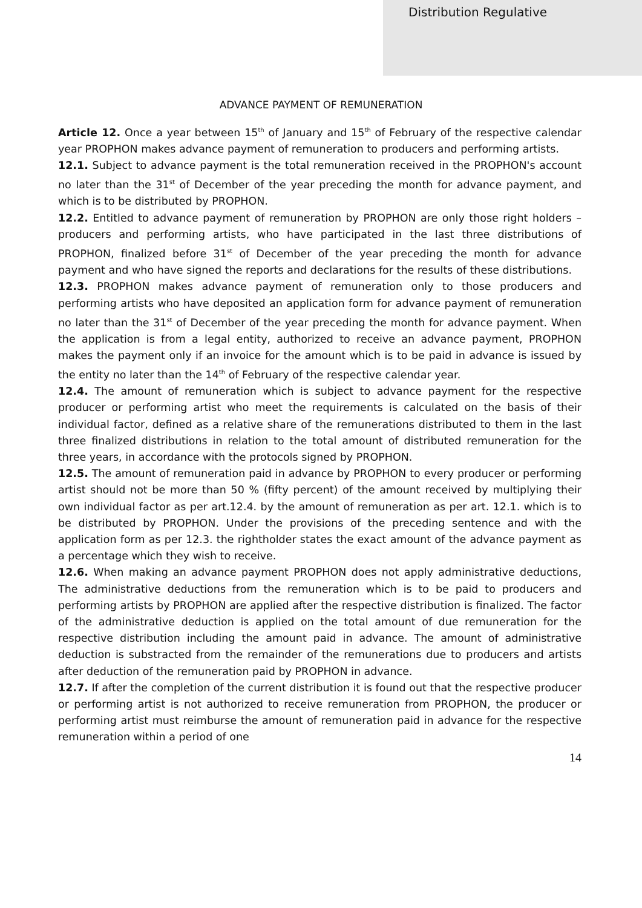Distribution Regulative
ADVANCE PAYMENT OF REMUNERATION
Article 12. Once a year between 15<sup>th</sup> of January and 15<sup>th</sup> of February of the respective calendar year PROPHON makes advance payment of remuneration to producers and performing artists.
12.1. Subject to advance payment is the total remuneration received in the PROPHON's account no later than the 31<sup>st</sup> of December of the year preceding the month for advance payment, and which is to be distributed by PROPHON.
12.2. Entitled to advance payment of remuneration by PROPHON are only those right holders – producers and performing artists, who have participated in the last three distributions of PROPHON, finalized before 31<sup>st</sup> of December of the year preceding the month for advance payment and who have signed the reports and declarations for the results of these distributions.
12.3. PROPHON makes advance payment of remuneration only to those producers and performing artists who have deposited an application form for advance payment of remuneration no later than the 31<sup>st</sup> of December of the year preceding the month for advance payment. When the application is from a legal entity, authorized to receive an advance payment, PROPHON makes the payment only if an invoice for the amount which is to be paid in advance is issued by the entity no later than the 14<sup>th</sup> of February of the respective calendar year.
12.4. The amount of remuneration which is subject to advance payment for the respective producer or performing artist who meet the requirements is calculated on the basis of their individual factor, defined as a relative share of the remunerations distributed to them in the last three finalized distributions in relation to the total amount of distributed remuneration for the three years, in accordance with the protocols signed by PROPHON.
12.5. The amount of remuneration paid in advance by PROPHON to every producer or performing artist should not be more than 50 % (fifty percent) of the amount received by multiplying their own individual factor as per art.12.4. by the amount of remuneration as per art. 12.1. which is to be distributed by PROPHON. Under the provisions of the preceding sentence and with the application form as per 12.3. the rightholder states the exact amount of the advance payment as a percentage which they wish to receive.
12.6. When making an advance payment PROPHON does not apply administrative deductions, The administrative deductions from the remuneration which is to be paid to producers and performing artists by PROPHON are applied after the respective distribution is finalized. The factor of the administrative deduction is applied on the total amount of due remuneration for the respective distribution including the amount paid in advance. The amount of administrative deduction is substracted from the remainder of the remunerations due to producers and artists after deduction of the remuneration paid by PROPHON in advance.
12.7. If after the completion of the current distribution it is found out that the respective producer or performing artist is not authorized to receive remuneration from PROPHON, the producer or performing artist must reimburse the amount of remuneration paid in advance for the respective remuneration within a period of one
14